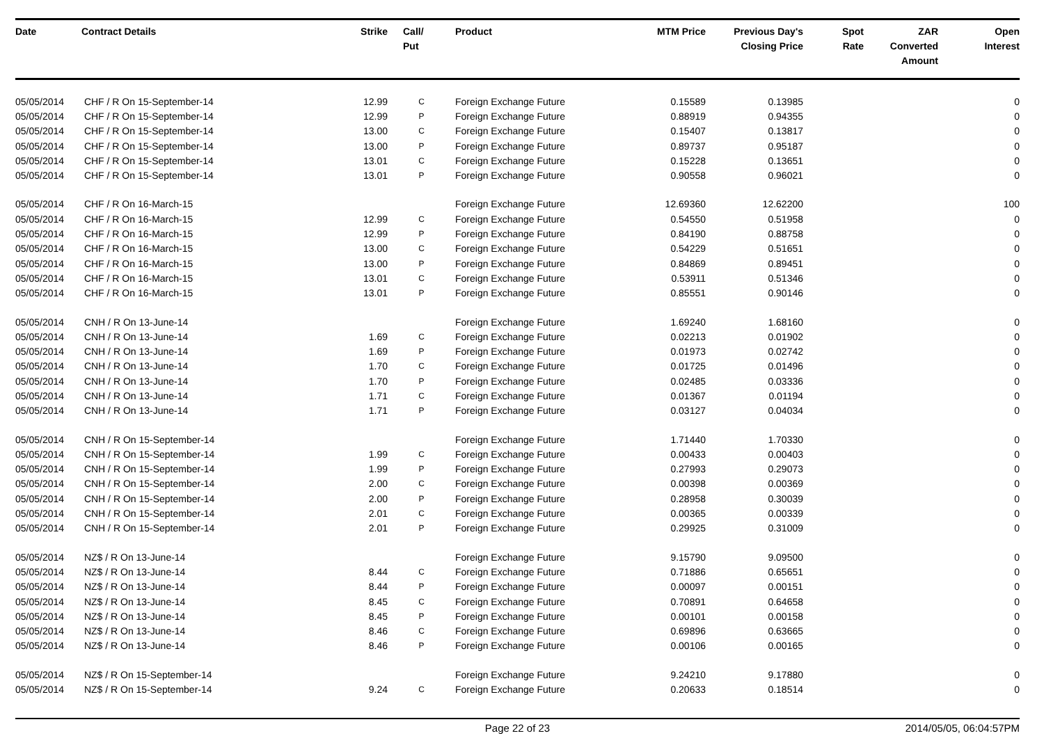| Date | Contract Details | Strike | Call/ Put | Product | MTM Price | Previous Day's Closing Price | Spot Rate | ZAR Converted Amount | Open Interest |
| --- | --- | --- | --- | --- | --- | --- | --- | --- | --- |
| 05/05/2014 | CHF / R On 15-September-14 | 12.99 | C | Foreign Exchange Future | 0.15589 | 0.13985 | | | 0 |
| 05/05/2014 | CHF / R On 15-September-14 | 12.99 | P | Foreign Exchange Future | 0.88919 | 0.94355 | | | 0 |
| 05/05/2014 | CHF / R On 15-September-14 | 13.00 | C | Foreign Exchange Future | 0.15407 | 0.13817 | | | 0 |
| 05/05/2014 | CHF / R On 15-September-14 | 13.00 | P | Foreign Exchange Future | 0.89737 | 0.95187 | | | 0 |
| 05/05/2014 | CHF / R On 15-September-14 | 13.01 | C | Foreign Exchange Future | 0.15228 | 0.13651 | | | 0 |
| 05/05/2014 | CHF / R On 15-September-14 | 13.01 | P | Foreign Exchange Future | 0.90558 | 0.96021 | | | 0 |
| 05/05/2014 | CHF / R On 16-March-15 | | | Foreign Exchange Future | 12.69360 | 12.62200 | | | 100 |
| 05/05/2014 | CHF / R On 16-March-15 | 12.99 | C | Foreign Exchange Future | 0.54550 | 0.51958 | | | 0 |
| 05/05/2014 | CHF / R On 16-March-15 | 12.99 | P | Foreign Exchange Future | 0.84190 | 0.88758 | | | 0 |
| 05/05/2014 | CHF / R On 16-March-15 | 13.00 | C | Foreign Exchange Future | 0.54229 | 0.51651 | | | 0 |
| 05/05/2014 | CHF / R On 16-March-15 | 13.00 | P | Foreign Exchange Future | 0.84869 | 0.89451 | | | 0 |
| 05/05/2014 | CHF / R On 16-March-15 | 13.01 | C | Foreign Exchange Future | 0.53911 | 0.51346 | | | 0 |
| 05/05/2014 | CHF / R On 16-March-15 | 13.01 | P | Foreign Exchange Future | 0.85551 | 0.90146 | | | 0 |
| 05/05/2014 | CNH / R On 13-June-14 | | | Foreign Exchange Future | 1.69240 | 1.68160 | | | 0 |
| 05/05/2014 | CNH / R On 13-June-14 | 1.69 | C | Foreign Exchange Future | 0.02213 | 0.01902 | | | 0 |
| 05/05/2014 | CNH / R On 13-June-14 | 1.69 | P | Foreign Exchange Future | 0.01973 | 0.02742 | | | 0 |
| 05/05/2014 | CNH / R On 13-June-14 | 1.70 | C | Foreign Exchange Future | 0.01725 | 0.01496 | | | 0 |
| 05/05/2014 | CNH / R On 13-June-14 | 1.70 | P | Foreign Exchange Future | 0.02485 | 0.03336 | | | 0 |
| 05/05/2014 | CNH / R On 13-June-14 | 1.71 | C | Foreign Exchange Future | 0.01367 | 0.01194 | | | 0 |
| 05/05/2014 | CNH / R On 13-June-14 | 1.71 | P | Foreign Exchange Future | 0.03127 | 0.04034 | | | 0 |
| 05/05/2014 | CNH / R On 15-September-14 | | | Foreign Exchange Future | 1.71440 | 1.70330 | | | 0 |
| 05/05/2014 | CNH / R On 15-September-14 | 1.99 | C | Foreign Exchange Future | 0.00433 | 0.00403 | | | 0 |
| 05/05/2014 | CNH / R On 15-September-14 | 1.99 | P | Foreign Exchange Future | 0.27993 | 0.29073 | | | 0 |
| 05/05/2014 | CNH / R On 15-September-14 | 2.00 | C | Foreign Exchange Future | 0.00398 | 0.00369 | | | 0 |
| 05/05/2014 | CNH / R On 15-September-14 | 2.00 | P | Foreign Exchange Future | 0.28958 | 0.30039 | | | 0 |
| 05/05/2014 | CNH / R On 15-September-14 | 2.01 | C | Foreign Exchange Future | 0.00365 | 0.00339 | | | 0 |
| 05/05/2014 | CNH / R On 15-September-14 | 2.01 | P | Foreign Exchange Future | 0.29925 | 0.31009 | | | 0 |
| 05/05/2014 | NZ$ / R On 13-June-14 | | | Foreign Exchange Future | 9.15790 | 9.09500 | | | 0 |
| 05/05/2014 | NZ$ / R On 13-June-14 | 8.44 | C | Foreign Exchange Future | 0.71886 | 0.65651 | | | 0 |
| 05/05/2014 | NZ$ / R On 13-June-14 | 8.44 | P | Foreign Exchange Future | 0.00097 | 0.00151 | | | 0 |
| 05/05/2014 | NZ$ / R On 13-June-14 | 8.45 | C | Foreign Exchange Future | 0.70891 | 0.64658 | | | 0 |
| 05/05/2014 | NZ$ / R On 13-June-14 | 8.45 | P | Foreign Exchange Future | 0.00101 | 0.00158 | | | 0 |
| 05/05/2014 | NZ$ / R On 13-June-14 | 8.46 | C | Foreign Exchange Future | 0.69896 | 0.63665 | | | 0 |
| 05/05/2014 | NZ$ / R On 13-June-14 | 8.46 | P | Foreign Exchange Future | 0.00106 | 0.00165 | | | 0 |
| 05/05/2014 | NZ$ / R On 15-September-14 | | | Foreign Exchange Future | 9.24210 | 9.17880 | | | 0 |
| 05/05/2014 | NZ$ / R On 15-September-14 | 9.24 | C | Foreign Exchange Future | 0.20633 | 0.18514 | | | 0 |
Page 22 of 23 2014/05/05, 06:04:57PM